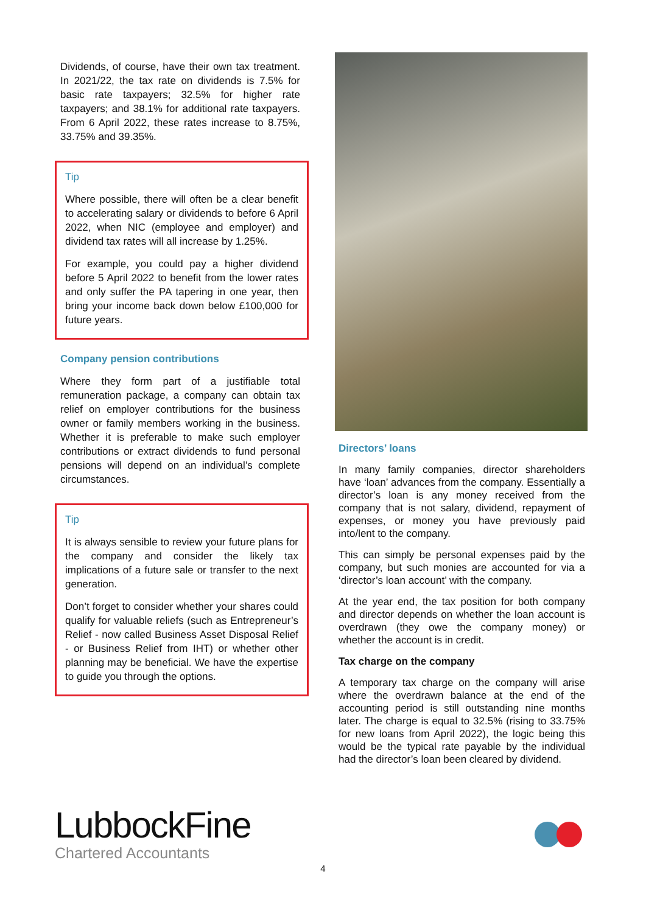Dividends, of course, have their own tax treatment. In 2021/22, the tax rate on dividends is 7.5% for basic rate taxpayers; 32.5% for higher rate taxpayers; and 38.1% for additional rate taxpayers. From 6 April 2022, these rates increase to 8.75%, 33.75% and 39.35%.
Tip
Where possible, there will often be a clear benefit to accelerating salary or dividends to before 6 April 2022, when NIC (employee and employer) and dividend tax rates will all increase by 1.25%.
For example, you could pay a higher dividend before 5 April 2022 to benefit from the lower rates and only suffer the PA tapering in one year, then bring your income back down below £100,000 for future years.
Company pension contributions
Where they form part of a justifiable total remuneration package, a company can obtain tax relief on employer contributions for the business owner or family members working in the business. Whether it is preferable to make such employer contributions or extract dividends to fund personal pensions will depend on an individual’s complete circumstances.
Tip
It is always sensible to review your future plans for the company and consider the likely tax implications of a future sale or transfer to the next generation.
Don’t forget to consider whether your shares could qualify for valuable reliefs (such as Entrepreneur’s Relief - now called Business Asset Disposal Relief - or Business Relief from IHT) or whether other planning may be beneficial. We have the expertise to guide you through the options.
Directors’ loans
In many family companies, director shareholders have ‘loan’ advances from the company. Essentially a director’s loan is any money received from the company that is not salary, dividend, repayment of expenses, or money you have previously paid into/lent to the company.
This can simply be personal expenses paid by the company, but such monies are accounted for via a ‘director’s loan account’ with the company.
At the year end, the tax position for both company and director depends on whether the loan account is overdrawn (they owe the company money) or whether the account is in credit.
Tax charge on the company
A temporary tax charge on the company will arise where the overdrawn balance at the end of the accounting period is still outstanding nine months later. The charge is equal to 32.5% (rising to 33.75% for new loans from April 2022), the logic being this would be the typical rate payable by the individual had the director’s loan been cleared by dividend.
LubbockFine
Chartered Accountants
4